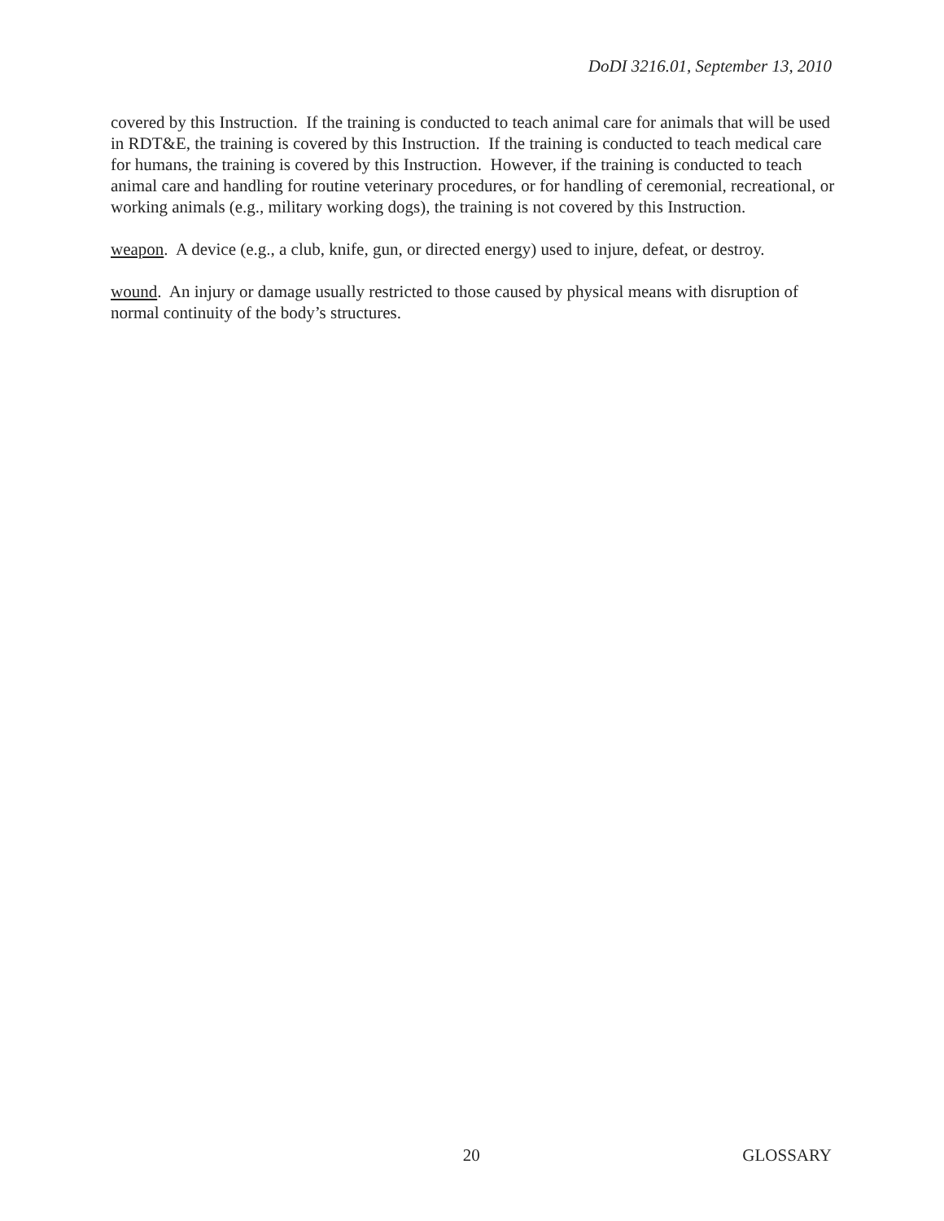DoDI 3216.01, September 13, 2010
covered by this Instruction. If the training is conducted to teach animal care for animals that will be used in RDT&E, the training is covered by this Instruction. If the training is conducted to teach medical care for humans, the training is covered by this Instruction. However, if the training is conducted to teach animal care and handling for routine veterinary procedures, or for handling of ceremonial, recreational, or working animals (e.g., military working dogs), the training is not covered by this Instruction.
weapon. A device (e.g., a club, knife, gun, or directed energy) used to injure, defeat, or destroy.
wound. An injury or damage usually restricted to those caused by physical means with disruption of normal continuity of the body’s structures.
20 GLOSSARY